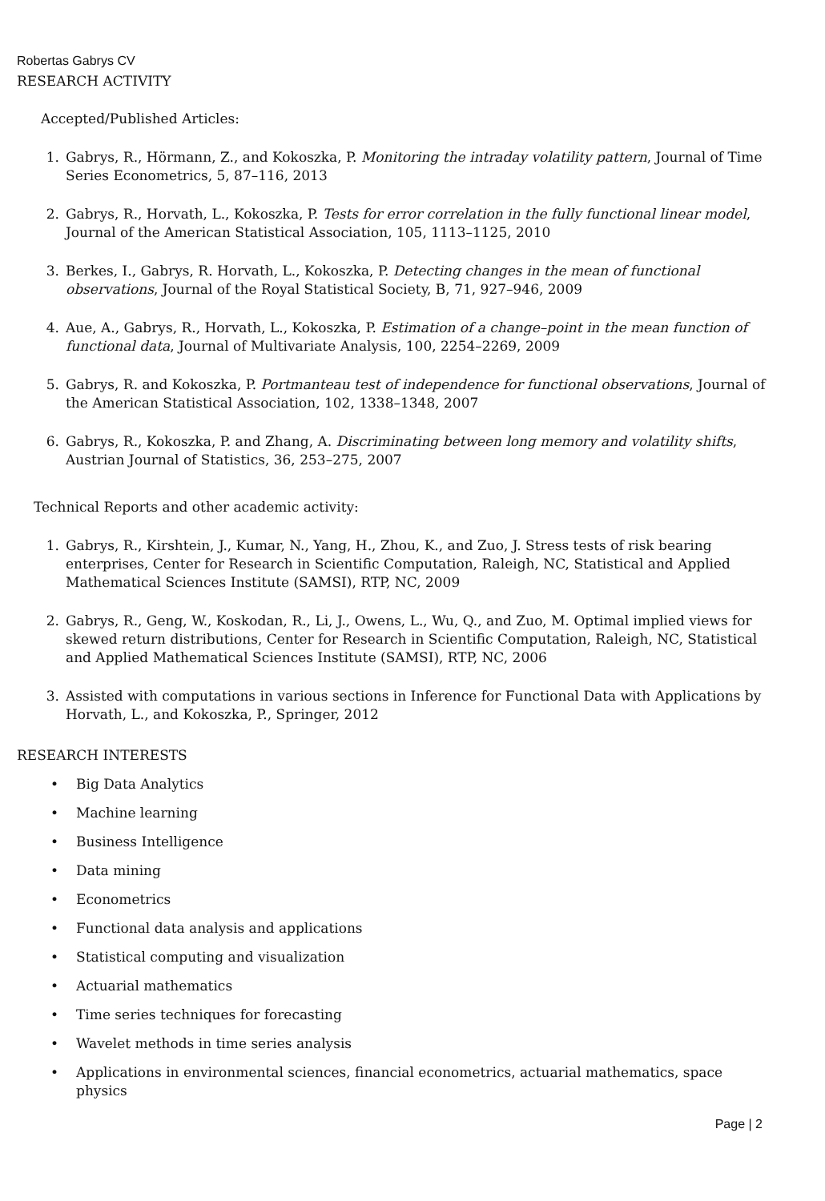Robertas Gabrys CV
RESEARCH ACTIVITY
Accepted/Published Articles:
1. Gabrys, R., Hörmann, Z., and Kokoszka, P. Monitoring the intraday volatility pattern, Journal of Time Series Econometrics, 5, 87–116, 2013
2. Gabrys, R., Horvath, L., Kokoszka, P. Tests for error correlation in the fully functional linear model, Journal of the American Statistical Association, 105, 1113–1125, 2010
3. Berkes, I., Gabrys, R. Horvath, L., Kokoszka, P. Detecting changes in the mean of functional observations, Journal of the Royal Statistical Society, B, 71, 927–946, 2009
4. Aue, A., Gabrys, R., Horvath, L., Kokoszka, P. Estimation of a change–point in the mean function of functional data, Journal of Multivariate Analysis, 100, 2254–2269, 2009
5. Gabrys, R. and Kokoszka, P. Portmanteau test of independence for functional observations, Journal of the American Statistical Association, 102, 1338–1348, 2007
6. Gabrys, R., Kokoszka, P. and Zhang, A. Discriminating between long memory and volatility shifts, Austrian Journal of Statistics, 36, 253–275, 2007
Technical Reports and other academic activity:
1. Gabrys, R., Kirshtein, J., Kumar, N., Yang, H., Zhou, K., and Zuo, J. Stress tests of risk bearing enterprises, Center for Research in Scientific Computation, Raleigh, NC, Statistical and Applied Mathematical Sciences Institute (SAMSI), RTP, NC, 2009
2. Gabrys, R., Geng, W., Koskodan, R., Li, J., Owens, L., Wu, Q., and Zuo, M. Optimal implied views for skewed return distributions, Center for Research in Scientific Computation, Raleigh, NC, Statistical and Applied Mathematical Sciences Institute (SAMSI), RTP, NC, 2006
3. Assisted with computations in various sections in Inference for Functional Data with Applications by Horvath, L., and Kokoszka, P., Springer, 2012
RESEARCH INTERESTS
• Big Data Analytics
• Machine learning
• Business Intelligence
• Data mining
• Econometrics
• Functional data analysis and applications
• Statistical computing and visualization
• Actuarial mathematics
• Time series techniques for forecasting
• Wavelet methods in time series analysis
• Applications in environmental sciences, financial econometrics, actuarial mathematics, space physics
Page | 2